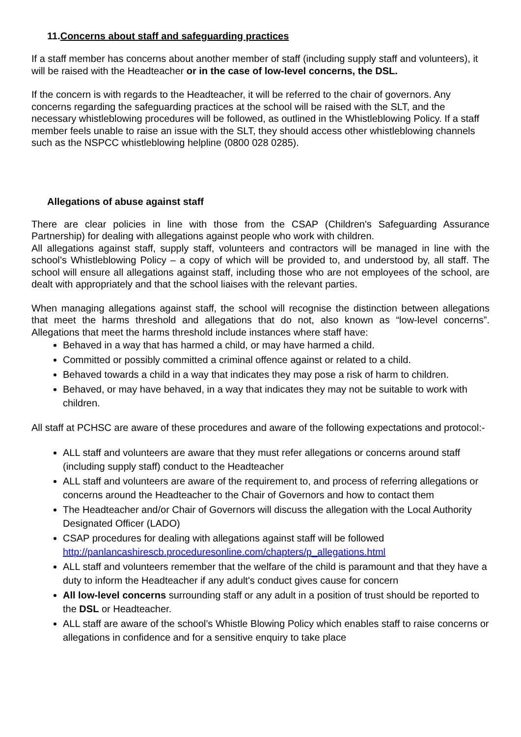11.Concerns about staff and safeguarding practices
If a staff member has concerns about another member of staff (including supply staff and volunteers), it will be raised with the Headteacher or in the case of low-level concerns, the DSL.
If the concern is with regards to the Headteacher, it will be referred to the chair of governors. Any concerns regarding the safeguarding practices at the school will be raised with the SLT, and the necessary whistleblowing procedures will be followed, as outlined in the Whistleblowing Policy. If a staff member feels unable to raise an issue with the SLT, they should access other whistleblowing channels such as the NSPCC whistleblowing helpline (0800 028 0285).
Allegations of abuse against staff
There are clear policies in line with those from the CSAP (Children's Safeguarding Assurance Partnership) for dealing with allegations against people who work with children.
All allegations against staff, supply staff, volunteers and contractors will be managed in line with the school’s Whistleblowing Policy – a copy of which will be provided to, and understood by, all staff. The school will ensure all allegations against staff, including those who are not employees of the school, are dealt with appropriately and that the school liaises with the relevant parties.
When managing allegations against staff, the school will recognise the distinction between allegations that meet the harms threshold and allegations that do not, also known as “low-level concerns”. Allegations that meet the harms threshold include instances where staff have:
Behaved in a way that has harmed a child, or may have harmed a child.
Committed or possibly committed a criminal offence against or related to a child.
Behaved towards a child in a way that indicates they may pose a risk of harm to children.
Behaved, or may have behaved, in a way that indicates they may not be suitable to work with children.
All staff at PCHSC are aware of these procedures and aware of the following expectations and protocol:-
ALL staff and volunteers are aware that they must refer allegations or concerns around staff (including supply staff) conduct to the Headteacher
ALL staff and volunteers are aware of the requirement to, and process of referring allegations or concerns around the Headteacher to the Chair of Governors and how to contact them
The Headteacher and/or Chair of Governors will discuss the allegation with the Local Authority Designated Officer (LADO)
CSAP procedures for dealing with allegations against staff will be followed http://panlancashirescb.proceduresonline.com/chapters/p_allegations.html
ALL staff and volunteers remember that the welfare of the child is paramount and that they have a duty to inform the Headteacher if any adult's conduct gives cause for concern
All low-level concerns surrounding staff or any adult in a position of trust should be reported to the DSL or Headteacher.
ALL staff are aware of the school’s Whistle Blowing Policy which enables staff to raise concerns or allegations in confidence and for a sensitive enquiry to take place